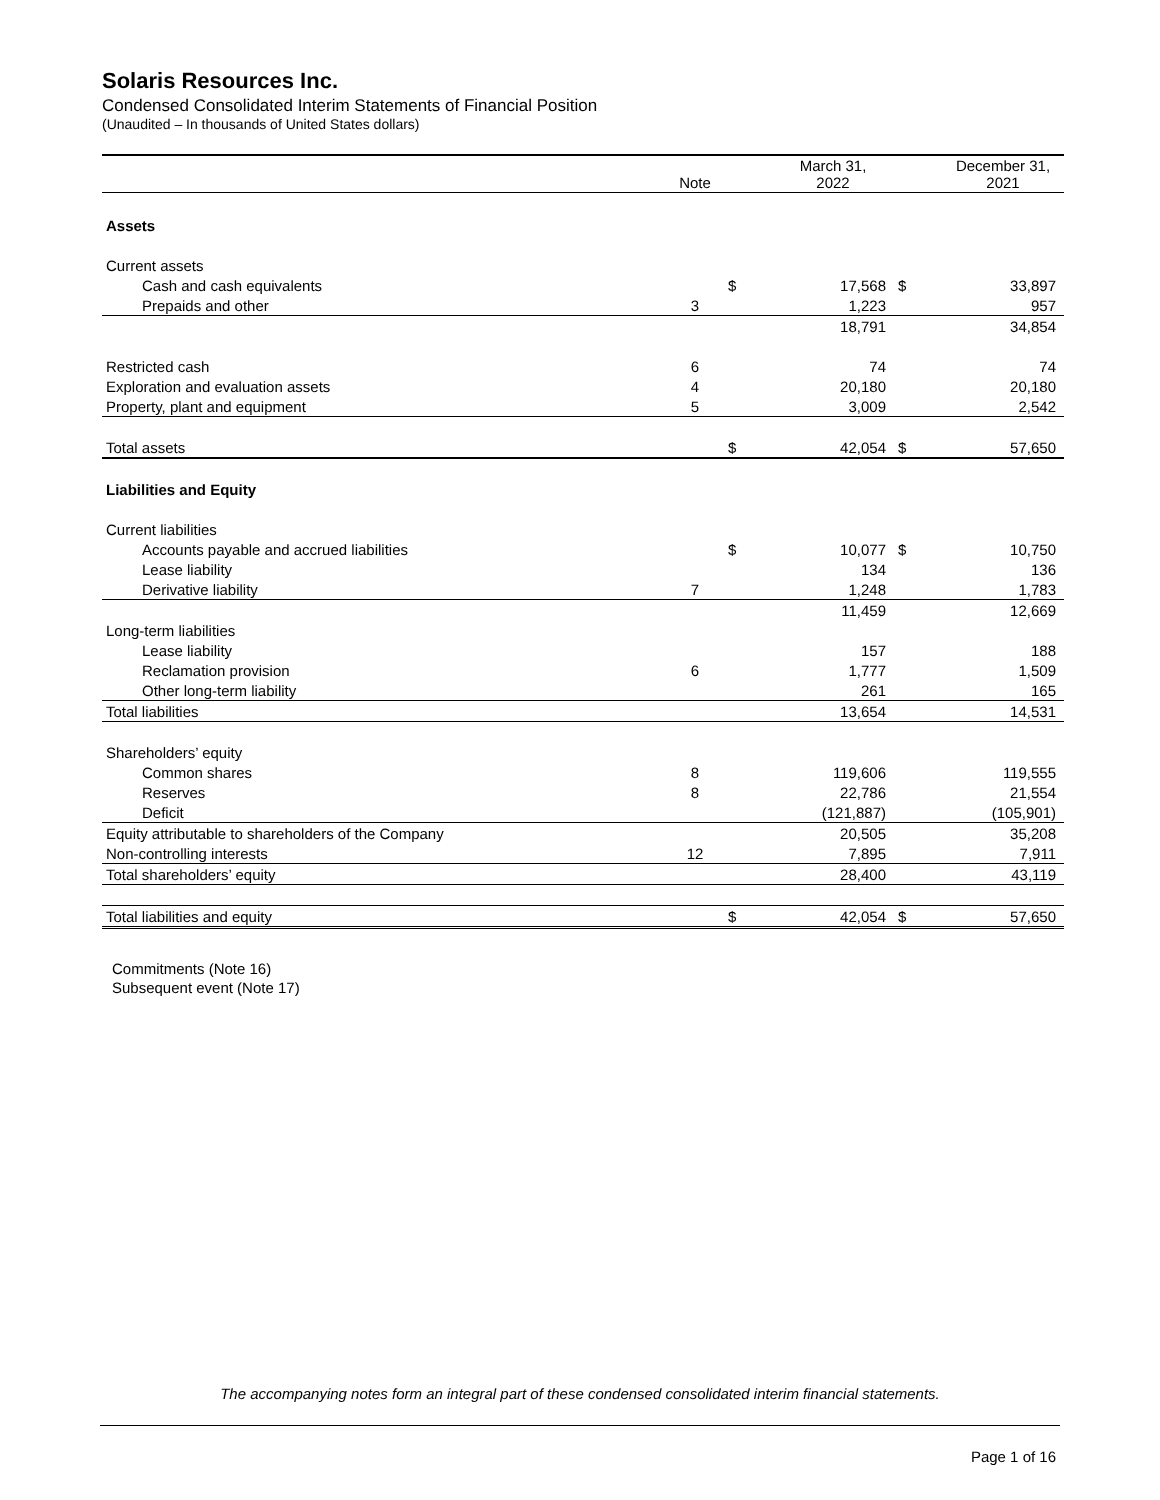Solaris Resources Inc.
Condensed Consolidated Interim Statements of Financial Position
(Unaudited – In thousands of United States dollars)
| | Note | | March 31, 2022 | | December 31, 2021 |
| --- | --- | --- | --- | --- | --- |
| Assets | | | | | |
| Current assets | | | | | |
| Cash and cash equivalents | | $ | 17,568 | $ | 33,897 |
| Prepaids and other | 3 | | 1,223 | | 957 |
| | | | 18,791 | | 34,854 |
| Restricted cash | 6 | | 74 | | 74 |
| Exploration and evaluation assets | 4 | | 20,180 | | 20,180 |
| Property, plant and equipment | 5 | | 3,009 | | 2,542 |
| Total assets | | $ | 42,054 | $ | 57,650 |
| Liabilities and Equity | | | | | |
| Current liabilities | | | | | |
| Accounts payable and accrued liabilities | | $ | 10,077 | $ | 10,750 |
| Lease liability | | | 134 | | 136 |
| Derivative liability | 7 | | 1,248 | | 1,783 |
| | | | 11,459 | | 12,669 |
| Long-term liabilities | | | | | |
| Lease liability | | | 157 | | 188 |
| Reclamation provision | 6 | | 1,777 | | 1,509 |
| Other long-term liability | | | 261 | | 165 |
| Total liabilities | | | 13,654 | | 14,531 |
| Shareholders’ equity | | | | | |
| Common shares | 8 | | 119,606 | | 119,555 |
| Reserves | 8 | | 22,786 | | 21,554 |
| Deficit | | | (121,887) | | (105,901) |
| Equity attributable to shareholders of the Company | | | 20,505 | | 35,208 |
| Non-controlling interests | 12 | | 7,895 | | 7,911 |
| Total shareholders’ equity | | | 28,400 | | 43,119 |
| Total liabilities and equity | | $ | 42,054 | $ | 57,650 |
Commitments (Note 16)
Subsequent event (Note 17)
The accompanying notes form an integral part of these condensed consolidated interim financial statements.
Page 1 of 16